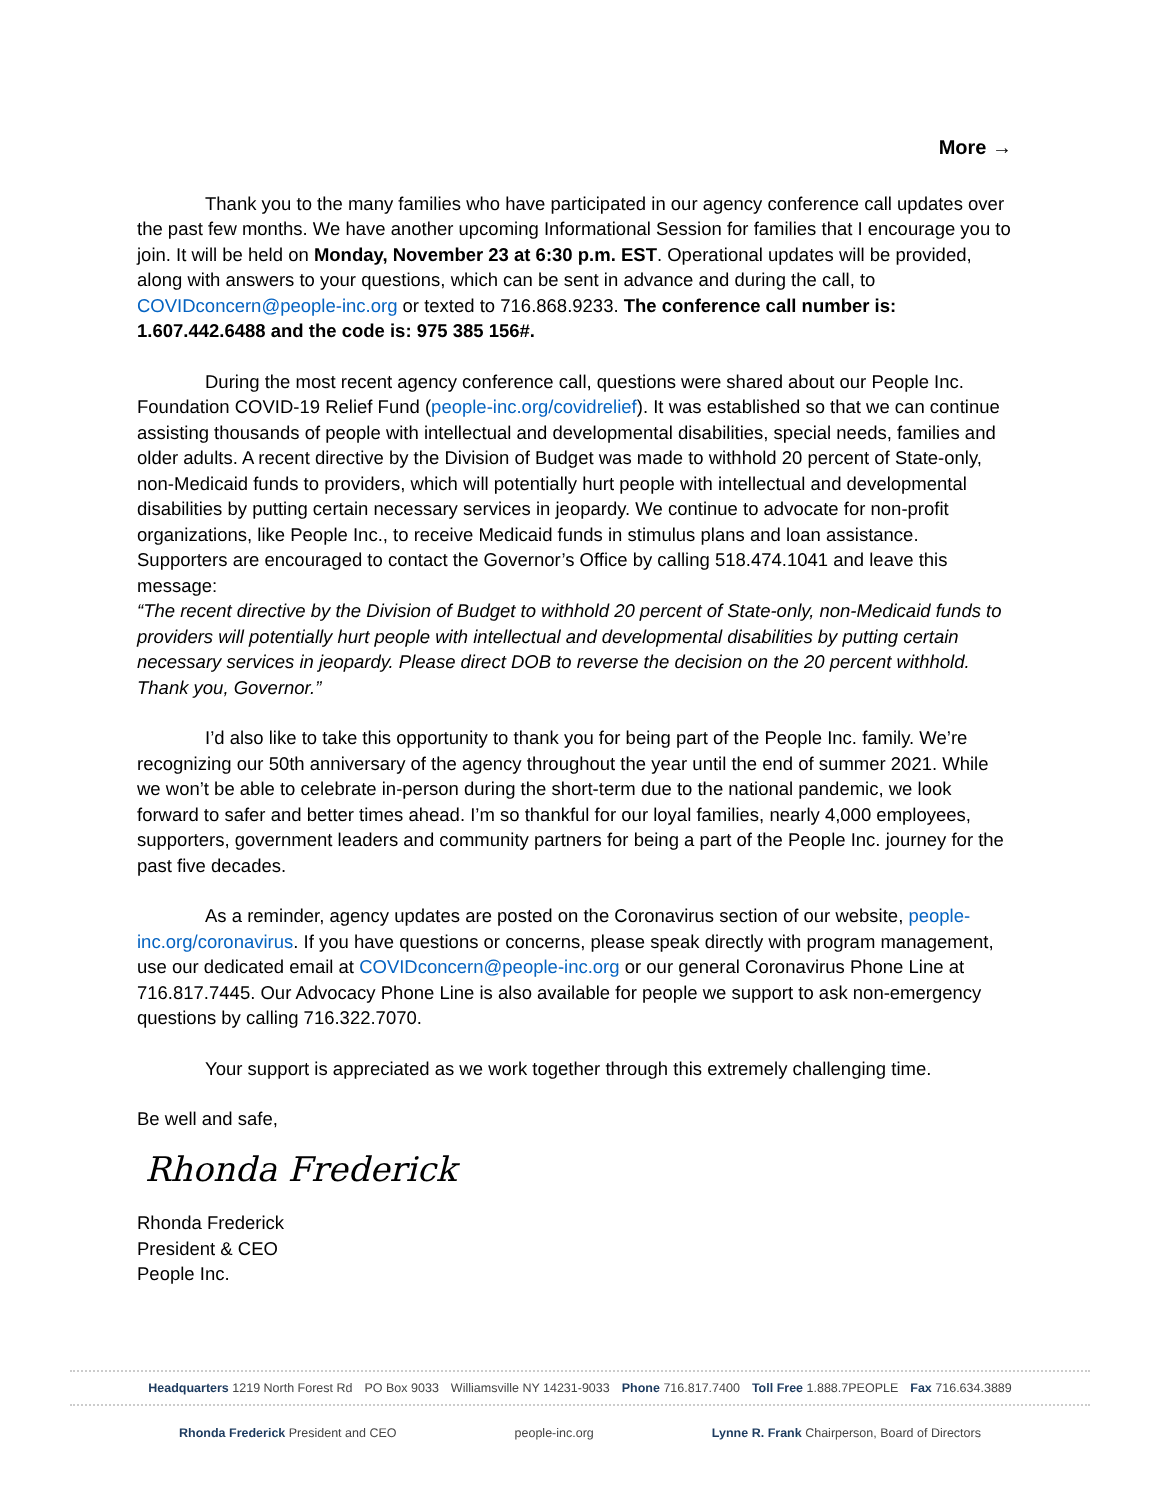More →
Thank you to the many families who have participated in our agency conference call updates over the past few months. We have another upcoming Informational Session for families that I encourage you to join. It will be held on Monday, November 23 at 6:30 p.m. EST. Operational updates will be provided, along with answers to your questions, which can be sent in advance and during the call, to COVIDconcern@people-inc.org or texted to 716.868.9233. The conference call number is: 1.607.442.6488 and the code is: 975 385 156#.
During the most recent agency conference call, questions were shared about our People Inc. Foundation COVID-19 Relief Fund (people-inc.org/covidrelief). It was established so that we can continue assisting thousands of people with intellectual and developmental disabilities, special needs, families and older adults. A recent directive by the Division of Budget was made to withhold 20 percent of State-only, non-Medicaid funds to providers, which will potentially hurt people with intellectual and developmental disabilities by putting certain necessary services in jeopardy. We continue to advocate for non-profit organizations, like People Inc., to receive Medicaid funds in stimulus plans and loan assistance. Supporters are encouraged to contact the Governor’s Office by calling 518.474.1041 and leave this message:
“The recent directive by the Division of Budget to withhold 20 percent of State-only, non-Medicaid funds to providers will potentially hurt people with intellectual and developmental disabilities by putting certain necessary services in jeopardy. Please direct DOB to reverse the decision on the 20 percent withhold. Thank you, Governor.”
I’d also like to take this opportunity to thank you for being part of the People Inc. family. We’re recognizing our 50th anniversary of the agency throughout the year until the end of summer 2021. While we won’t be able to celebrate in-person during the short-term due to the national pandemic, we look forward to safer and better times ahead. I’m so thankful for our loyal families, nearly 4,000 employees, supporters, government leaders and community partners for being a part of the People Inc. journey for the past five decades.
As a reminder, agency updates are posted on the Coronavirus section of our website, people-inc.org/coronavirus. If you have questions or concerns, please speak directly with program management, use our dedicated email at COVIDconcern@people-inc.org or our general Coronavirus Phone Line at 716.817.7445. Our Advocacy Phone Line is also available for people we support to ask non-emergency questions by calling 716.322.7070.
Your support is appreciated as we work together through this extremely challenging time.
Be well and safe,
Rhonda Frederick
Rhonda Frederick
President & CEO
People Inc.
Headquarters 1219 North Forest Rd PO Box 9033 Williamsville NY 14231-9033 Phone 716.817.7400 Toll Free 1.888.7PEOPLE Fax 716.634.3889
Rhonda Frederick President and CEO people-inc.org Lynne R. Frank Chairperson, Board of Directors